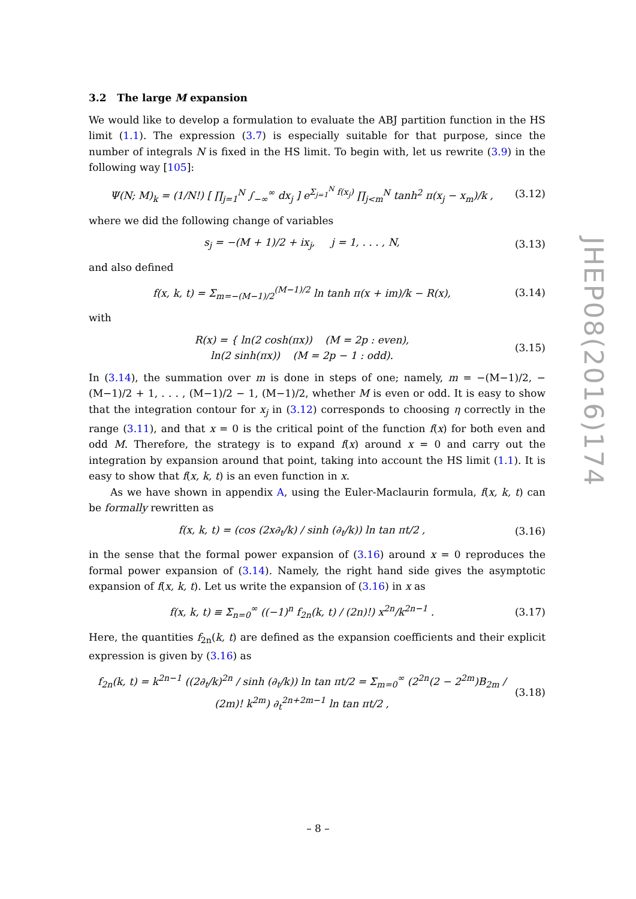3.2 The large M expansion
We would like to develop a formulation to evaluate the ABJ partition function in the HS limit (1.1). The expression (3.7) is especially suitable for that purpose, since the number of integrals N is fixed in the HS limit. To begin with, let us rewrite (3.9) in the following way [105]:
Ψ(N; M)<sub>k</sub> = (1/N!) [ ∏<sub>j=1</sub><sup>N</sup> ∫<sub>−∞</sub><sup>∞</sup> dx<sub>j</sub> ] e<sup>Σ<sub>j=1</sub><sup>N</sup> f(x<sub>j</sub>)</sup> ∏<sub>j<m</sub><sup>N</sup> tanh<sup>2</sup> π(x<sub>j</sub> − x<sub>m</sub>)/k , (3.12)
where we did the following change of variables
s<sub>j</sub> = −(M + 1)/2 + ix<sub>j</sub>, j = 1, . . . , N, (3.13)
and also defined
f(x, k, t) = Σ<sub>m=−(M−1)/2</sub><sup>(M−1)/2</sup> ln tanh π(x + im)/k − R(x), (3.14)
with
R(x) = { ln(2 cosh(πx)) (M = 2p : even),
ln(2 sinh(πx)) (M = 2p − 1 : odd). (3.15)
In (3.14), the summation over m is done in steps of one; namely, m = −(M−1)/2, −(M−1)/2 + 1, . . . , (M−1)/2 − 1, (M−1)/2, whether M is even or odd. It is easy to show that the integration contour for x<sub>j</sub> in (3.12) corresponds to choosing η correctly in the range (3.11), and that x = 0 is the critical point of the function f(x) for both even and odd M. Therefore, the strategy is to expand f(x) around x = 0 and carry out the integration by expansion around that point, taking into account the HS limit (1.1). It is easy to show that f(x, k, t) is an even function in x.
As we have shown in appendix A, using the Euler-Maclaurin formula, f(x, k, t) can be formally rewritten as
f(x, k, t) = (cos (2x∂<sub>t</sub>/k) / sinh (∂<sub>t</sub>/k)) ln tan πt/2 , (3.16)
in the sense that the formal power expansion of (3.16) around x = 0 reproduces the formal power expansion of (3.14). Namely, the right hand side gives the asymptotic expansion of f(x, k, t). Let us write the expansion of (3.16) in x as
f(x, k, t) ≡ Σ<sub>n=0</sub><sup>∞</sup> ((−1)<sup>n</sup> f<sub>2n</sub>(k, t) / (2n)!) x<sup>2n</sup>/k<sup>2n−1</sup> . (3.17)
Here, the quantities f<sub>2n</sub>(k, t) are defined as the expansion coefficients and their explicit expression is given by (3.16) as
f<sub>2n</sub>(k, t) = k<sup>2n−1</sup> ((2∂<sub>t</sub>/k)<sup>2n</sup> / sinh (∂<sub>t</sub>/k)) ln tan πt/2 = Σ<sub>m=0</sub><sup>∞</sup> (2<sup>2n</sup>(2 − 2<sup>2m</sup>)B<sub>2m</sub> / (2m)! k<sup>2m</sup>) ∂<sub>t</sub><sup>2n+2m−1</sup> ln tan πt/2 , (3.18)
JHEP08(2016)174
– 8 –